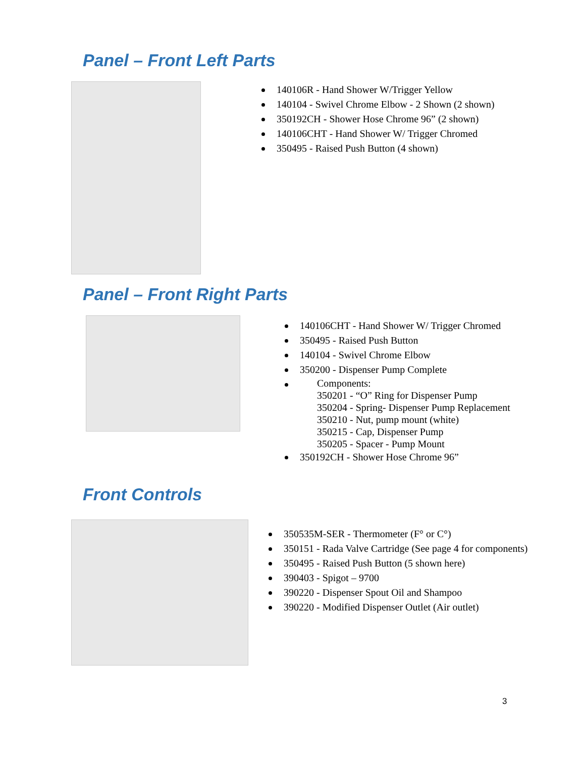Panel – Front Left Parts
140106R - Hand Shower W/Trigger Yellow
140104 - Swivel Chrome Elbow - 2 Shown (2 shown)
350192CH - Shower Hose Chrome 96” (2 shown)
140106CHT - Hand Shower W/ Trigger Chromed
350495 - Raised Push Button (4 shown)
Panel – Front Right Parts
140106CHT - Hand Shower W/ Trigger Chromed
350495 - Raised Push Button
140104 - Swivel Chrome Elbow
350200 - Dispenser Pump Complete
Components:
350201 - “O” Ring for Dispenser Pump
350204 - Spring- Dispenser Pump Replacement
350210 - Nut, pump mount (white)
350215 - Cap, Dispenser Pump
350205 - Spacer - Pump Mount
350192CH - Shower Hose Chrome 96”
Front Controls
350535M-SER - Thermometer (F° or C°)
350151 - Rada Valve Cartridge (See page 4 for components)
350495 - Raised Push Button (5 shown here)
390403 - Spigot – 9700
390220 - Dispenser Spout Oil and Shampoo
390220 - Modified Dispenser Outlet (Air outlet)
3